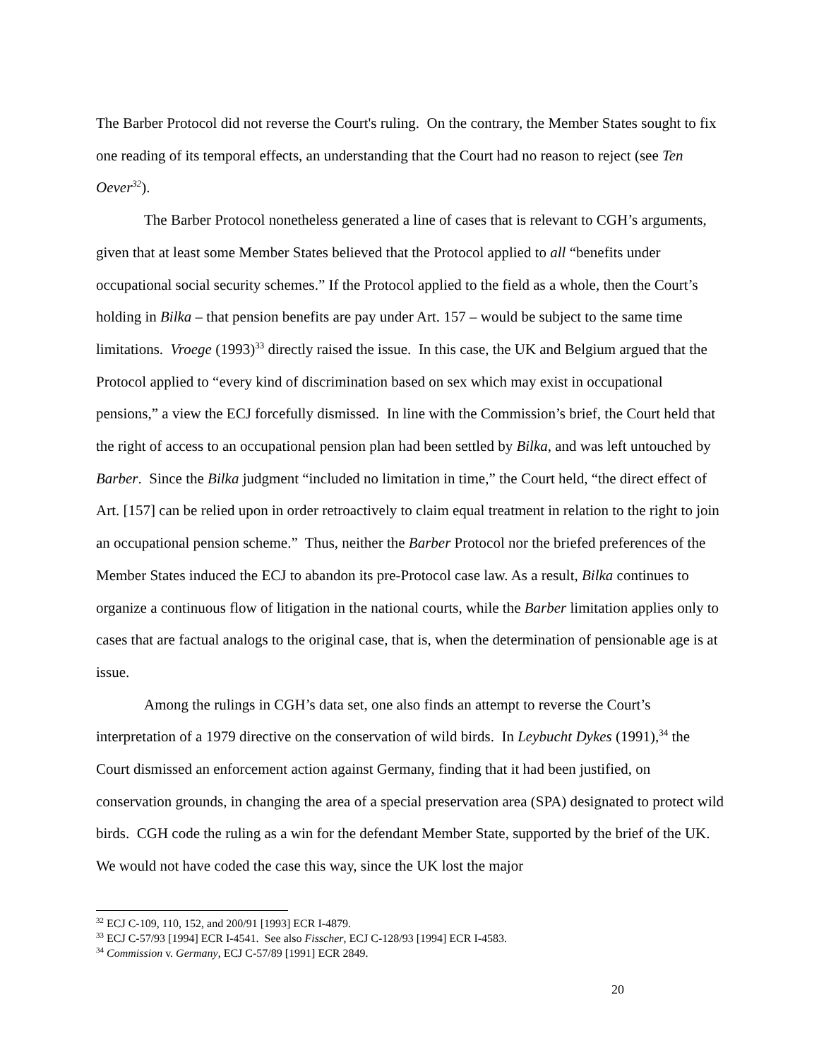The Barber Protocol did not reverse the Court's ruling. On the contrary, the Member States sought to fix one reading of its temporal effects, an understanding that the Court had no reason to reject (see Ten Oever<sup>32</sup>).
The Barber Protocol nonetheless generated a line of cases that is relevant to CGH’s arguments, given that at least some Member States believed that the Protocol applied to all “benefits under occupational social security schemes.” If the Protocol applied to the field as a whole, then the Court’s holding in Bilka – that pension benefits are pay under Art. 157 – would be subject to the same time limitations. Vroege (1993)<sup>33</sup> directly raised the issue. In this case, the UK and Belgium argued that the Protocol applied to “every kind of discrimination based on sex which may exist in occupational pensions,” a view the ECJ forcefully dismissed. In line with the Commission’s brief, the Court held that the right of access to an occupational pension plan had been settled by Bilka, and was left untouched by Barber. Since the Bilka judgment “included no limitation in time,” the Court held, “the direct effect of Art. [157] can be relied upon in order retroactively to claim equal treatment in relation to the right to join an occupational pension scheme.” Thus, neither the Barber Protocol nor the briefed preferences of the Member States induced the ECJ to abandon its pre-Protocol case law. As a result, Bilka continues to organize a continuous flow of litigation in the national courts, while the Barber limitation applies only to cases that are factual analogs to the original case, that is, when the determination of pensionable age is at issue.
Among the rulings in CGH’s data set, one also finds an attempt to reverse the Court’s interpretation of a 1979 directive on the conservation of wild birds. In Leybucht Dykes (1991),<sup>34</sup> the Court dismissed an enforcement action against Germany, finding that it had been justified, on conservation grounds, in changing the area of a special preservation area (SPA) designated to protect wild birds. CGH code the ruling as a win for the defendant Member State, supported by the brief of the UK. We would not have coded the case this way, since the UK lost the major
<sup>32</sup> ECJ C-109, 110, 152, and 200/91 [1993] ECR I-4879.
<sup>33</sup> ECJ C-57/93 [1994] ECR I-4541. See also Fisscher, ECJ C-128/93 [1994] ECR I-4583.
<sup>34</sup> Commission v. Germany, ECJ C-57/89 [1991] ECR 2849.
20